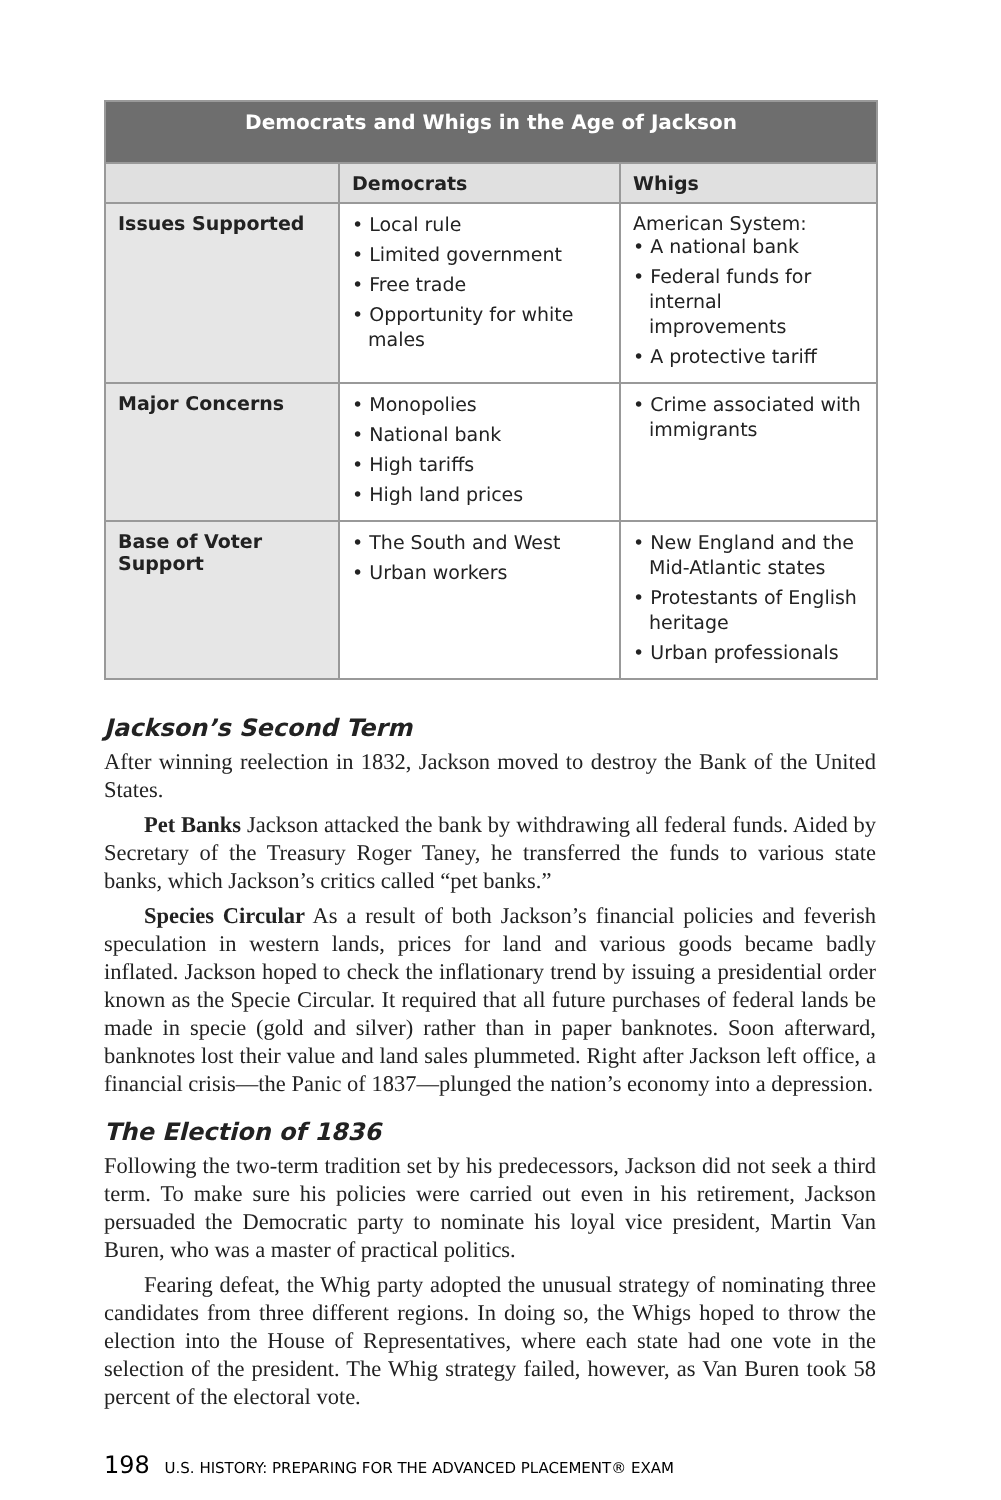| Democrats and Whigs in the Age of Jackson | | |
| --- | --- | --- |
| | Democrats | Whigs |
| Issues Supported | • Local rule • Limited government • Free trade • Opportunity for white males | American System: • A national bank • Federal funds for internal improvements • A protective tariff |
| Major Concerns | • Monopolies • National bank • High tariffs • High land prices | • Crime associated with immigrants |
| Base of Voter Support | • The South and West • Urban workers | • New England and the Mid-Atlantic states • Protestants of English heritage • Urban professionals |
Jackson’s Second Term
After winning reelection in 1832, Jackson moved to destroy the Bank of the United States.
Pet Banks Jackson attacked the bank by withdrawing all federal funds. Aided by Secretary of the Treasury Roger Taney, he transferred the funds to various state banks, which Jackson’s critics called “pet banks.”
Species Circular As a result of both Jackson’s financial policies and feverish speculation in western lands, prices for land and various goods became badly inflated. Jackson hoped to check the inflationary trend by issuing a presidential order known as the Specie Circular. It required that all future purchases of federal lands be made in specie (gold and silver) rather than in paper banknotes. Soon afterward, banknotes lost their value and land sales plummeted. Right after Jackson left office, a financial crisis—the Panic of 1837—plunged the nation’s economy into a depression.
The Election of 1836
Following the two-term tradition set by his predecessors, Jackson did not seek a third term. To make sure his policies were carried out even in his retirement, Jackson persuaded the Democratic party to nominate his loyal vice president, Martin Van Buren, who was a master of practical politics.
Fearing defeat, the Whig party adopted the unusual strategy of nominating three candidates from three different regions. In doing so, the Whigs hoped to throw the election into the House of Representatives, where each state had one vote in the selection of the president. The Whig strategy failed, however, as Van Buren took 58 percent of the electoral vote.
198 U.S. HISTORY: PREPARING FOR THE ADVANCED PLACEMENT® EXAM